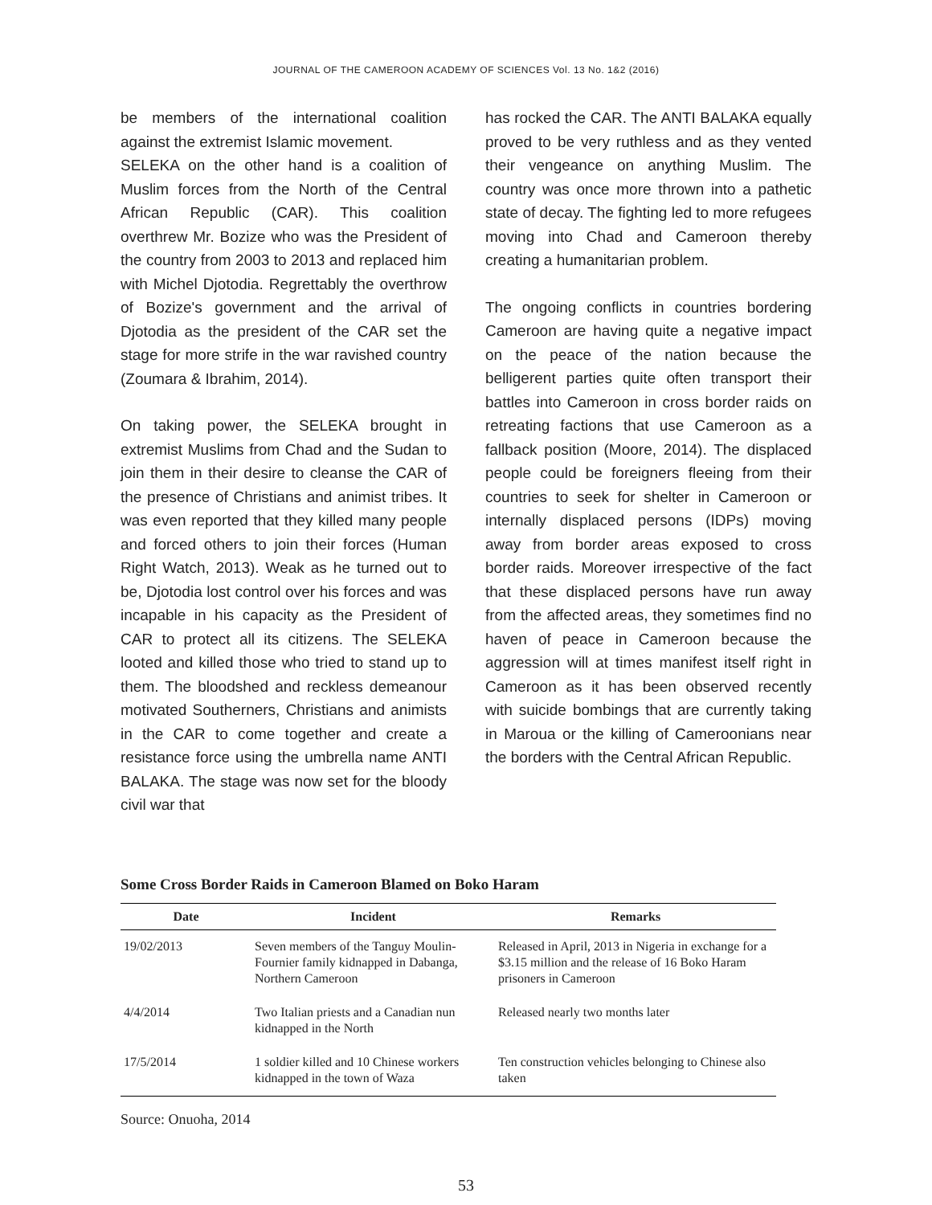JOURNAL OF THE CAMEROON ACADEMY OF SCIENCES Vol. 13 No. 1&2 (2016)
be members of the international coalition against the extremist Islamic movement.
SELEKA on the other hand is a coalition of Muslim forces from the North of the Central African Republic (CAR). This coalition overthrew Mr. Bozize who was the President of the country from 2003 to 2013 and replaced him with Michel Djotodia. Regrettably the overthrow of Bozize's government and the arrival of Djotodia as the president of the CAR set the stage for more strife in the war ravished country (Zoumara & Ibrahim, 2014).
On taking power, the SELEKA brought in extremist Muslims from Chad and the Sudan to join them in their desire to cleanse the CAR of the presence of Christians and animist tribes. It was even reported that they killed many people and forced others to join their forces (Human Right Watch, 2013). Weak as he turned out to be, Djotodia lost control over his forces and was incapable in his capacity as the President of CAR to protect all its citizens. The SELEKA looted and killed those who tried to stand up to them. The bloodshed and reckless demeanour motivated Southerners, Christians and animists in the CAR to come together and create a resistance force using the umbrella name ANTI BALAKA. The stage was now set for the bloody civil war that
has rocked the CAR. The ANTI BALAKA equally proved to be very ruthless and as they vented their vengeance on anything Muslim. The country was once more thrown into a pathetic state of decay. The fighting led to more refugees moving into Chad and Cameroon thereby creating a humanitarian problem.
The ongoing conflicts in countries bordering Cameroon are having quite a negative impact on the peace of the nation because the belligerent parties quite often transport their battles into Cameroon in cross border raids on retreating factions that use Cameroon as a fallback position (Moore, 2014). The displaced people could be foreigners fleeing from their countries to seek for shelter in Cameroon or internally displaced persons (IDPs) moving away from border areas exposed to cross border raids. Moreover irrespective of the fact that these displaced persons have run away from the affected areas, they sometimes find no haven of peace in Cameroon because the aggression will at times manifest itself right in Cameroon as it has been observed recently with suicide bombings that are currently taking in Maroua or the killing of Cameroonians near the borders with the Central African Republic.
Some Cross Border Raids in Cameroon Blamed on Boko Haram
| Date | Incident | Remarks |
| --- | --- | --- |
| 19/02/2013 | Seven members of the Tanguy Moulin-Fournier family kidnapped in Dabanga, Northern Cameroon | Released in April, 2013 in Nigeria in exchange for a $3.15 million and the release of 16 Boko Haram prisoners in Cameroon |
| 4/4/2014 | Two Italian priests and a Canadian nun kidnapped in the North | Released nearly two months later |
| 17/5/2014 | 1 soldier killed and 10 Chinese workers kidnapped in the town of Waza | Ten construction vehicles belonging to Chinese also taken |
Source: Onuoha, 2014
53